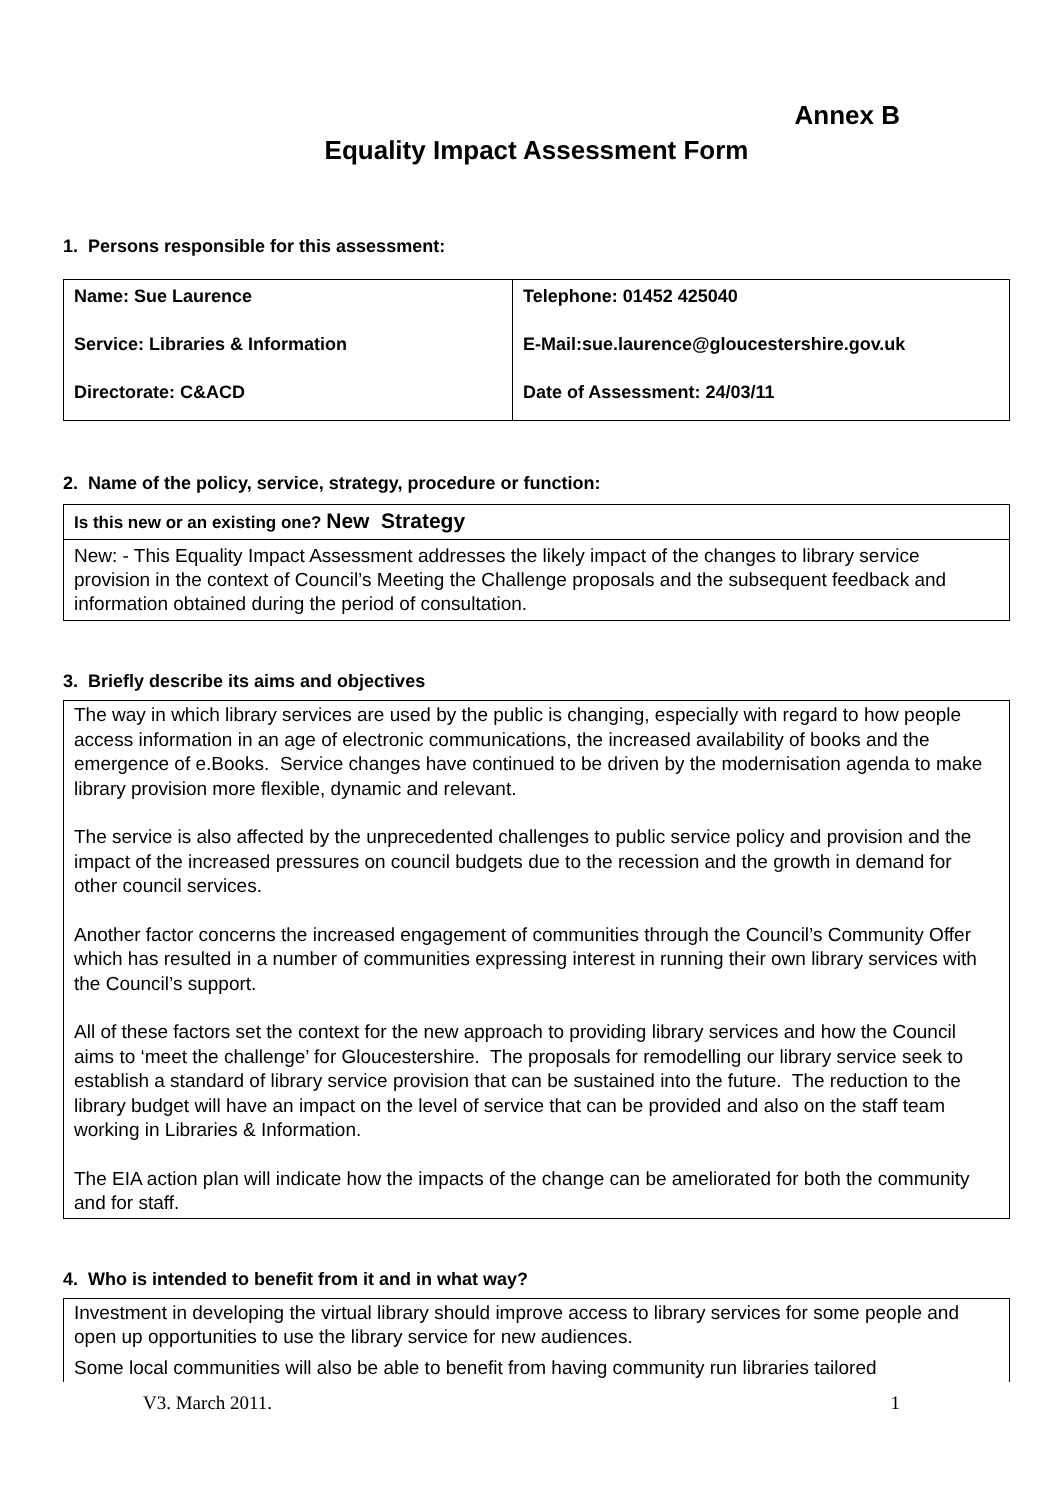Annex B
Equality Impact Assessment Form
1. Persons responsible for this assessment:
| Name: Sue Laurence Service: Libraries & Information Directorate: C&ACD | Telephone: 01452 425040 E-Mail:sue.laurence@gloucestershire.gov.uk Date of Assessment: 24/03/11 |
2. Name of the policy, service, strategy, procedure or function:
| Is this new or an existing one? New Strategy |
| New: - This Equality Impact Assessment addresses the likely impact of the changes to library service provision in the context of Council’s Meeting the Challenge proposals and the subsequent feedback and information obtained during the period of consultation. |
3. Briefly describe its aims and objectives
The way in which library services are used by the public is changing, especially with regard to how people access information in an age of electronic communications, the increased availability of books and the emergence of e.Books. Service changes have continued to be driven by the modernisation agenda to make library provision more flexible, dynamic and relevant.
The service is also affected by the unprecedented challenges to public service policy and provision and the impact of the increased pressures on council budgets due to the recession and the growth in demand for other council services.
Another factor concerns the increased engagement of communities through the Council’s Community Offer which has resulted in a number of communities expressing interest in running their own library services with the Council’s support.
All of these factors set the context for the new approach to providing library services and how the Council aims to ‘meet the challenge’ for Gloucestershire. The proposals for remodelling our library service seek to establish a standard of library service provision that can be sustained into the future. The reduction to the library budget will have an impact on the level of service that can be provided and also on the staff team working in Libraries & Information.
The EIA action plan will indicate how the impacts of the change can be ameliorated for both the community and for staff.
4. Who is intended to benefit from it and in what way?
Investment in developing the virtual library should improve access to library services for some people and open up opportunities to use the library service for new audiences.
Some local communities will also be able to benefit from having community run libraries tailored
V3. March 2011. 1